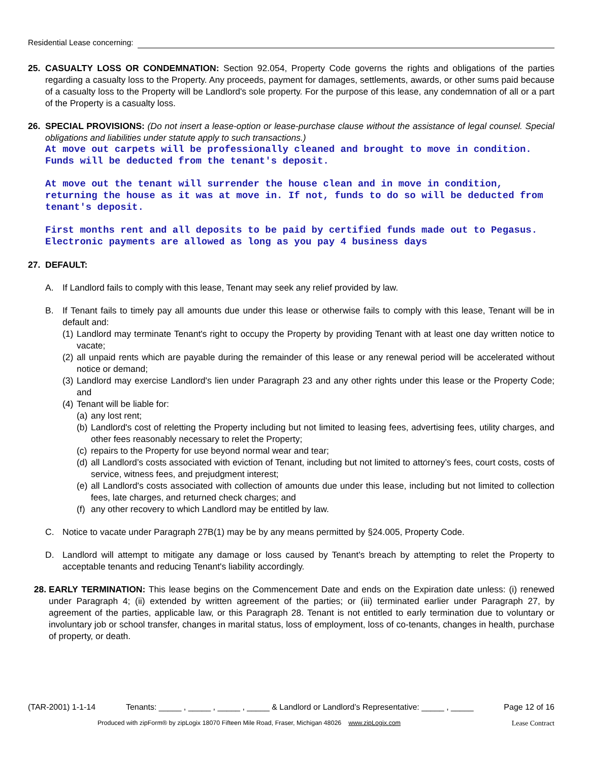Residential Lease concerning:
25. CASUALTY LOSS OR CONDEMNATION: Section 92.054, Property Code governs the rights and obligations of the parties regarding a casualty loss to the Property. Any proceeds, payment for damages, settlements, awards, or other sums paid because of a casualty loss to the Property will be Landlord's sole property. For the purpose of this lease, any condemnation of all or a part of the Property is a casualty loss.
26. SPECIAL PROVISIONS: (Do not insert a lease-option or lease-purchase clause without the assistance of legal counsel. Special obligations and liabilities under statute apply to such transactions.)
At move out carpets will be professionally cleaned and brought to move in condition. Funds will be deducted from the tenant's deposit.
At move out the tenant will surrender the house clean and in move in condition, returning the house as it was at move in. If not, funds to do so will be deducted from tenant's deposit.
First months rent and all deposits to be paid by certified funds made out to Pegasus. Electronic payments are allowed as long as you pay 4 business days
27. DEFAULT:
A. If Landlord fails to comply with this lease, Tenant may seek any relief provided by law.
B. If Tenant fails to timely pay all amounts due under this lease or otherwise fails to comply with this lease, Tenant will be in default and:
(1)
Landlord may terminate Tenant's right to occupy the Property by providing Tenant with at least one day written notice to vacate;
(2)
all unpaid rents which are payable during the remainder of this lease or any renewal period will be accelerated without notice or demand;
(3)
Landlord may exercise Landlord's lien under Paragraph 23 and any other rights under this lease or the Property Code; and
(4)
Tenant will be liable for:
(a)
any lost rent;
(b)
Landlord's cost of reletting the Property including but not limited to leasing fees, advertising fees, utility charges, and other fees reasonably necessary to relet the Property;
(c)
repairs to the Property for use beyond normal wear and tear;
(d)
all Landlord’s costs associated with eviction of Tenant, including but not limited to attorney’s fees, court costs, costs of service, witness fees, and prejudgment interest;
(e)
all Landlord's costs associated with collection of amounts due under this lease, including but not limited to collection fees, late charges, and returned check charges; and
(f)
any other recovery to which Landlord may be entitled by law.
C. Notice to vacate under Paragraph 27B(1) may be by any means permitted by §24.005, Property Code.
D. Landlord will attempt to mitigate any damage or loss caused by Tenant's breach by attempting to relet the Property to acceptable tenants and reducing Tenant's liability accordingly.
28. EARLY TERMINATION: This lease begins on the Commencement Date and ends on the Expiration date unless: (i) renewed under Paragraph 4; (ii) extended by written agreement of the parties; or (iii) terminated earlier under Paragraph 27, by agreement of the parties, applicable law, or this Paragraph 28. Tenant is not entitled to early termination due to voluntary or involuntary job or school transfer, changes in marital status, loss of employment, loss of co-tenants, changes in health, purchase of property, or death.
(TAR-2001) 1-1-14 Tenants: _____ , _____ , _____ , _____ & Landlord or Landlord’s Representative: _____ , _____ Page 12 of 16
Produced with zipForm® by zipLogix 18070 Fifteen Mile Road, Fraser, Michigan 48026 www.zipLogix.com Lease Contract